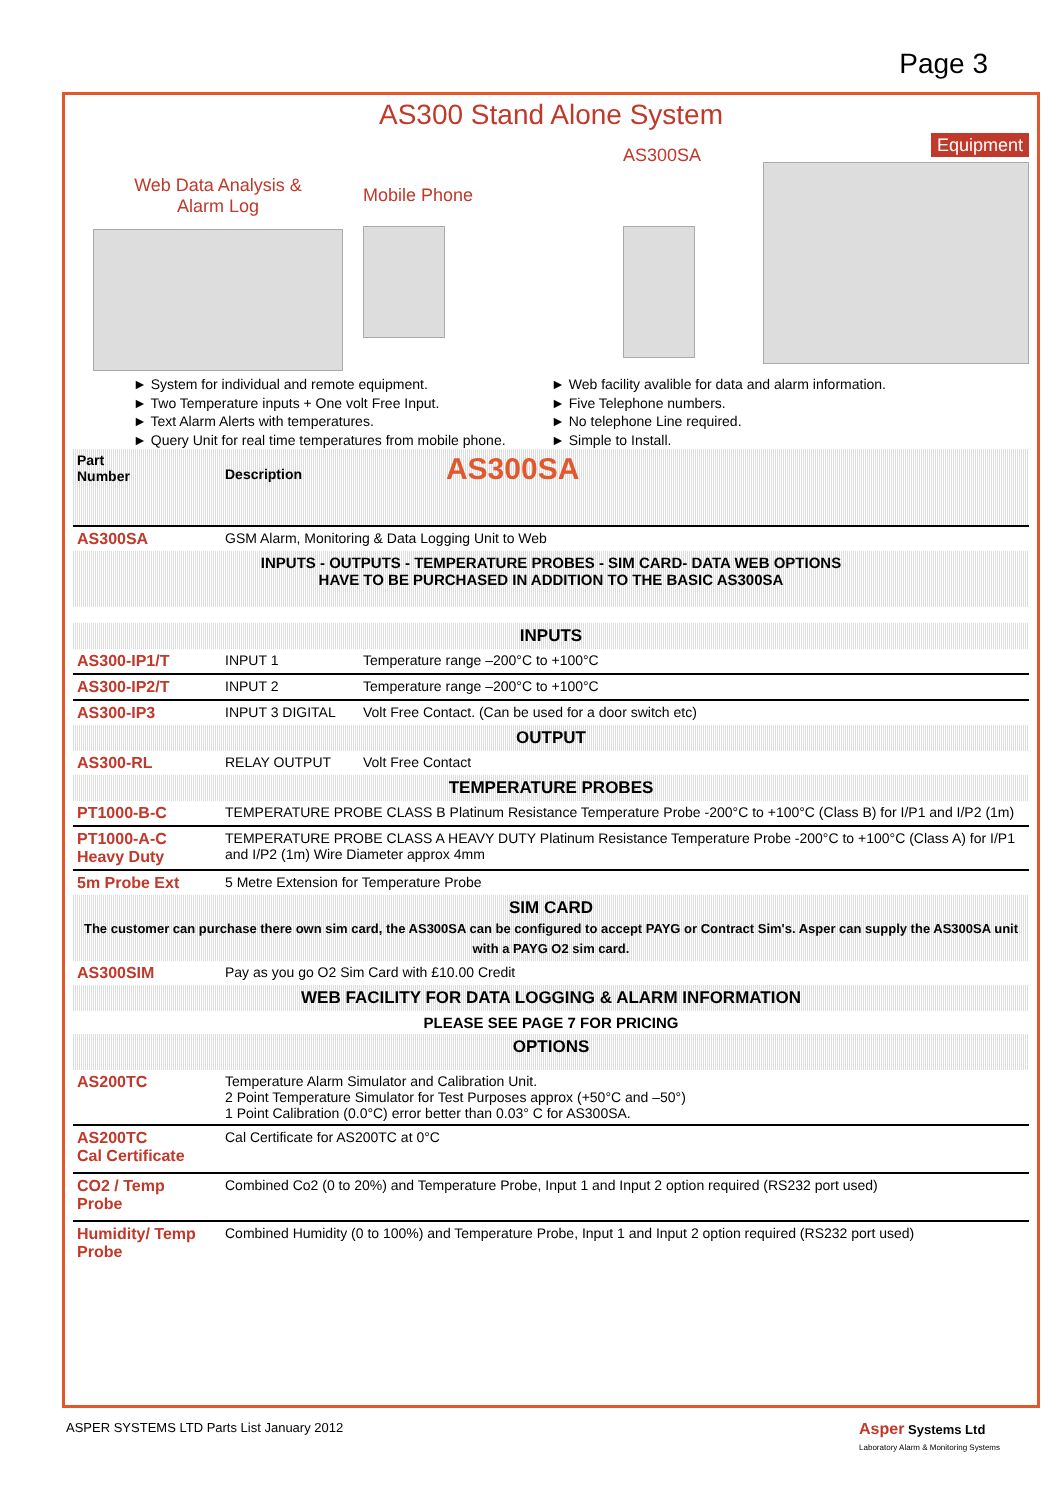Page 3
AS300 Stand Alone System
Web Data Analysis &
Alarm Log
Mobile Phone
AS300SA
Equipment
► System for individual and remote equipment.
► Two Temperature inputs + One volt Free Input.
► Text Alarm Alerts with temperatures.
► Query Unit for real time temperatures from mobile phone.
► Web facility avalible for data and alarm information.
► Five Telephone numbers.
► No telephone Line required.
► Simple to Install.
| Part Number | Description AS300SA | |
| AS300SA | GSM Alarm, Monitoring & Data Logging Unit to Web | |
| INPUTS - OUTPUTS - TEMPERATURE PROBES - SIM CARD- DATA WEB OPTIONS HAVE TO BE PURCHASED IN ADDITION TO THE BASIC AS300SA | | |
| INPUTS | | |
| AS300-IP1/T | INPUT 1 | Temperature range –200°C to +100°C |
| AS300-IP2/T | INPUT 2 | Temperature range –200°C to +100°C |
| AS300-IP3 | INPUT 3 DIGITAL | Volt Free Contact. (Can be used for a door switch etc) |
| OUTPUT | | |
| AS300-RL | RELAY OUTPUT | Volt Free Contact |
| TEMPERATURE PROBES | | |
| PT1000-B-C | TEMPERATURE PROBE CLASS B Platinum Resistance Temperature Probe -200°C to +100°C (Class B) for I/P1 and I/P2 (1m) | |
| PT1000-A-C Heavy Duty | TEMPERATURE PROBE CLASS A HEAVY DUTY Platinum Resistance Temperature Probe -200°C to +100°C (Class A) for I/P1 and I/P2 (1m) Wire Diameter approx 4mm | |
| 5m Probe Ext | 5 Metre Extension for Temperature Probe | |
| SIM CARD The customer can purchase there own sim card, the AS300SA can be configured to accept PAYG or Contract Sim's. Asper can supply the AS300SA unit with a PAYG O2 sim card. | | |
| AS300SIM | Pay as you go O2 Sim Card with £10.00 Credit | |
| WEB FACILITY FOR DATA LOGGING & ALARM INFORMATION | | |
| PLEASE SEE PAGE 7 FOR PRICING | | |
| OPTIONS | | |
| AS200TC | Temperature Alarm Simulator and Calibration Unit. 2 Point Temperature Simulator for Test Purposes approx (+50°C and –50°) 1 Point Calibration (0.0°C) error better than 0.03° C for AS300SA. | |
| AS200TC Cal Certificate | Cal Certificate for AS200TC at 0°C | |
| CO2 / Temp Probe | Combined Co2 (0 to 20%) and Temperature Probe, Input 1 and Input 2 option required (RS232 port used) | |
| Humidity/ Temp Probe | Combined Humidity (0 to 100%) and Temperature Probe, Input 1 and Input 2 option required (RS232 port used) | |
ASPER SYSTEMS LTD Parts List January 2012 Asper Systems Ltd
Laboratory Alarm & Monitoring Systems